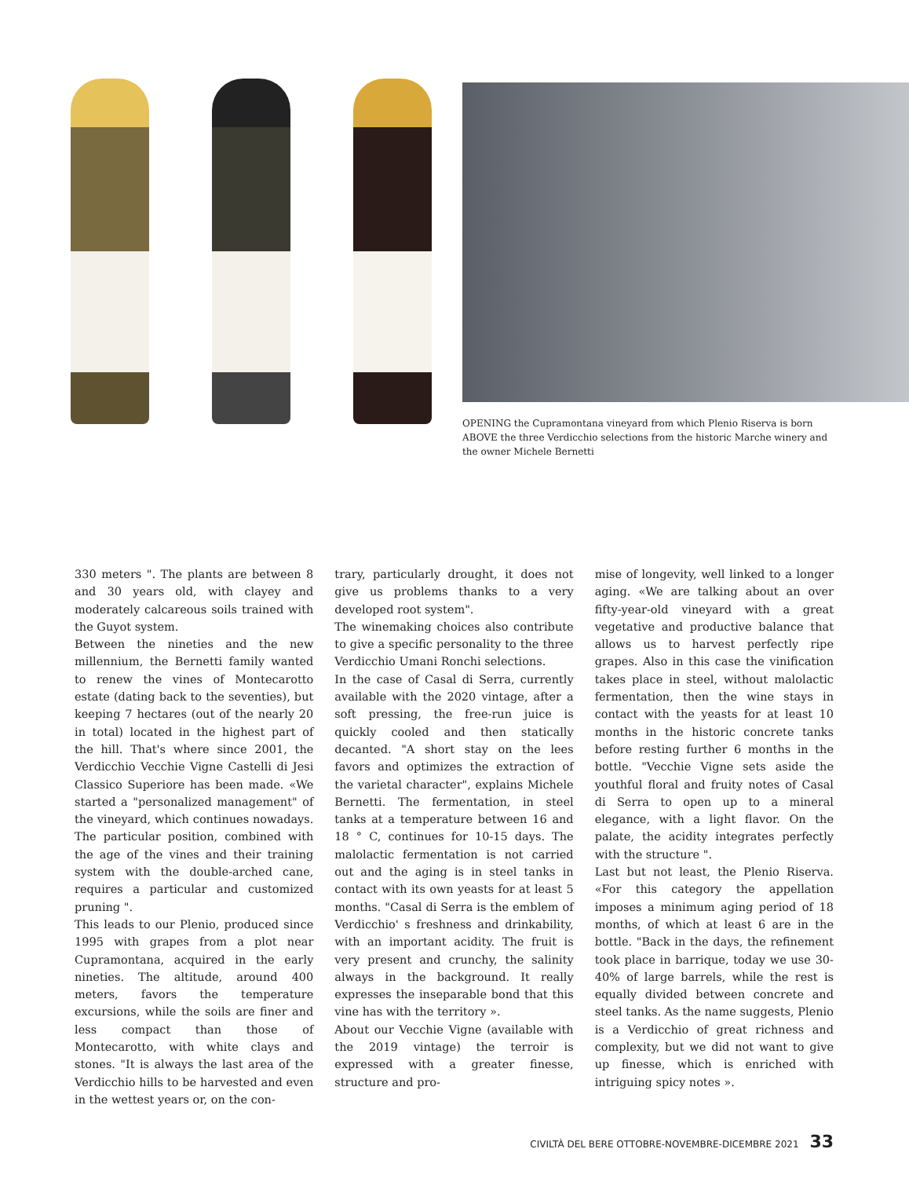OPENING the Cupramontana vineyard from which Plenio Riserva is born
ABOVE the three Verdicchio selections from the historic Marche winery and the owner Michele Bernetti
330 meters ". The plants are between 8 and 30 years old, with clayey and moderately calcareous soils trained with the Guyot system.
Between the nineties and the new millennium, the Bernetti family wanted to renew the vines of Montecarotto estate (dating back to the seventies), but keeping 7 hectares (out of the nearly 20 in total) located in the highest part of the hill. That's where since 2001, the Verdicchio Vecchie Vigne Castelli di Jesi Classico Superiore has been made. «We started a "personalized management" of the vineyard, which continues nowadays. The particular position, combined with the age of the vines and their training system with the double-arched cane, requires a particular and customized pruning ".
This leads to our Plenio, produced since 1995 with grapes from a plot near Cupramontana, acquired in the early nineties. The altitude, around 400 meters, favors the temperature excursions, while the soils are finer and less compact than those of Montecarotto, with white clays and stones. "It is always the last area of the Verdicchio hills to be harvested and even in the wettest years or, on the con-
trary, particularly drought, it does not give us problems thanks to a very developed root system".
The winemaking choices also contribute to give a specific personality to the three Verdicchio Umani Ronchi selections.
In the case of Casal di Serra, currently available with the 2020 vintage, after a soft pressing, the free-run juice is quickly cooled and then statically decanted. "A short stay on the lees favors and optimizes the extraction of the varietal character", explains Michele Bernetti. The fermentation, in steel tanks at a temperature between 16 and 18 ° C, continues for 10-15 days. The malolactic fermentation is not carried out and the aging is in steel tanks in contact with its own yeasts for at least 5 months. "Casal di Serra is the emblem of Verdicchio' s freshness and drinkability, with an important acidity. The fruit is very present and crunchy, the salinity always in the background. It really expresses the inseparable bond that this vine has with the territory ».
About our Vecchie Vigne (available with the 2019 vintage) the terroir is expressed with a greater finesse, structure and pro-
mise of longevity, well linked to a longer aging. «We are talking about an over fifty-year-old vineyard with a great vegetative and productive balance that allows us to harvest perfectly ripe grapes. Also in this case the vinification takes place in steel, without malolactic fermentation, then the wine stays in contact with the yeasts for at least 10 months in the historic concrete tanks before resting further 6 months in the bottle. "Vecchie Vigne sets aside the youthful floral and fruity notes of Casal di Serra to open up to a mineral elegance, with a light flavor. On the palate, the acidity integrates perfectly with the structure ".
Last but not least, the Plenio Riserva. «For this category the appellation imposes a minimum aging period of 18 months, of which at least 6 are in the bottle. "Back in the days, the refinement took place in barrique, today we use 30-40% of large barrels, while the rest is equally divided between concrete and steel tanks. As the name suggests, Plenio is a Verdicchio of great richness and complexity, but we did not want to give up finesse, which is enriched with intriguing spicy notes ».
CIVILTÀ DEL BERE OTTOBRE-NOVEMBRE-DICEMBRE 2021 33